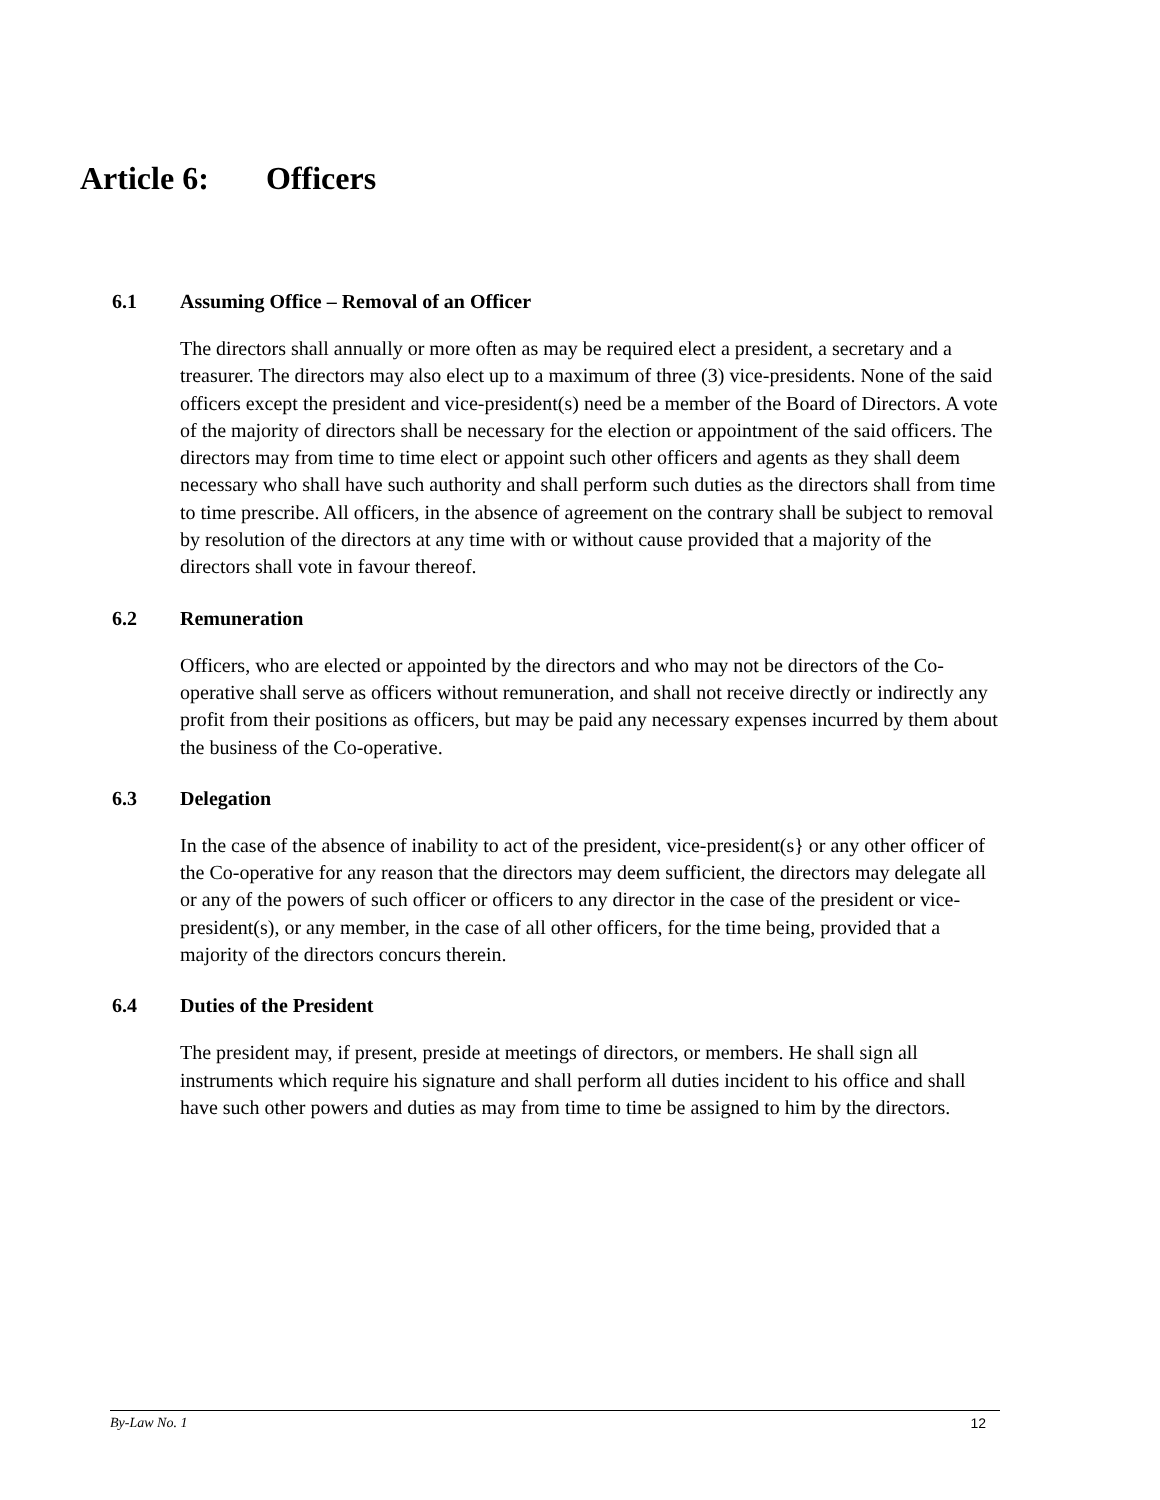Article 6: Officers
6.1 Assuming Office – Removal of an Officer
The directors shall annually or more often as may be required elect a president, a secretary and a treasurer. The directors may also elect up to a maximum of three (3) vice-presidents. None of the said officers except the president and vice-president(s) need be a member of the Board of Directors. A vote of the majority of directors shall be necessary for the election or appointment of the said officers. The directors may from time to time elect or appoint such other officers and agents as they shall deem necessary who shall have such authority and shall perform such duties as the directors shall from time to time prescribe. All officers, in the absence of agreement on the contrary shall be subject to removal by resolution of the directors at any time with or without cause provided that a majority of the directors shall vote in favour thereof.
6.2 Remuneration
Officers, who are elected or appointed by the directors and who may not be directors of the Co-operative shall serve as officers without remuneration, and shall not receive directly or indirectly any profit from their positions as officers, but may be paid any necessary expenses incurred by them about the business of the Co-operative.
6.3 Delegation
In the case of the absence of inability to act of the president, vice-president(s} or any other officer of the Co-operative for any reason that the directors may deem sufficient, the directors may delegate all or any of the powers of such officer or officers to any director in the case of the president or vice-president(s), or any member, in the case of all other officers, for the time being, provided that a majority of the directors concurs therein.
6.4 Duties of the President
The president may, if present, preside at meetings of directors, or members. He shall sign all instruments which require his signature and shall perform all duties incident to his office and shall have such other powers and duties as may from time to time be assigned to him by the directors.
By-Law No. 1 12